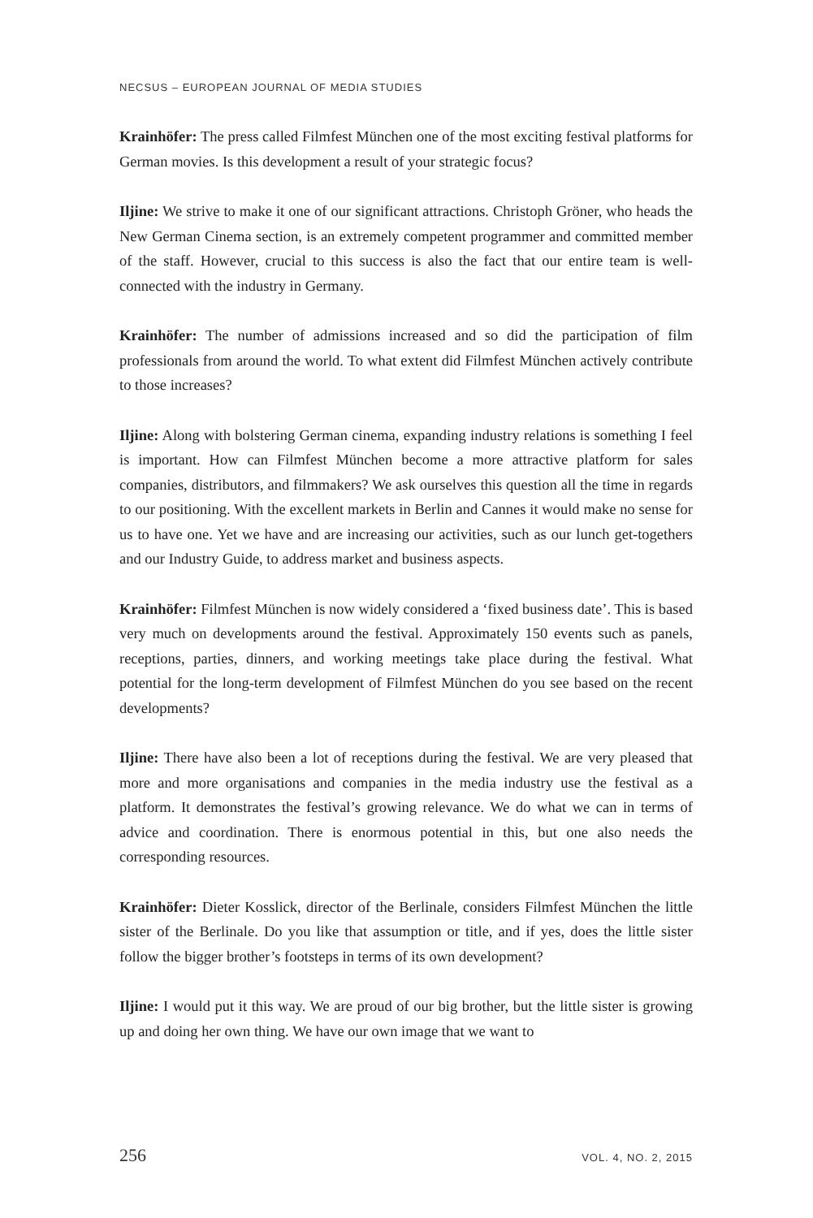NECSUS – EUROPEAN JOURNAL OF MEDIA STUDIES
Krainhöfer: The press called Filmfest München one of the most exciting festival platforms for German movies. Is this development a result of your strategic focus?
Iljine: We strive to make it one of our significant attractions. Christoph Gröner, who heads the New German Cinema section, is an extremely competent programmer and committed member of the staff. However, crucial to this success is also the fact that our entire team is well-connected with the industry in Germany.
Krainhöfer: The number of admissions increased and so did the participation of film professionals from around the world. To what extent did Filmfest München actively contribute to those increases?
Iljine: Along with bolstering German cinema, expanding industry relations is something I feel is important. How can Filmfest München become a more attractive platform for sales companies, distributors, and filmmakers? We ask ourselves this question all the time in regards to our positioning. With the excellent markets in Berlin and Cannes it would make no sense for us to have one. Yet we have and are increasing our activities, such as our lunch get-togethers and our Industry Guide, to address market and business aspects.
Krainhöfer: Filmfest München is now widely considered a ‘fixed business date’. This is based very much on developments around the festival. Approximately 150 events such as panels, receptions, parties, dinners, and working meetings take place during the festival. What potential for the long-term development of Filmfest München do you see based on the recent developments?
Iljine: There have also been a lot of receptions during the festival. We are very pleased that more and more organisations and companies in the media industry use the festival as a platform. It demonstrates the festival’s growing relevance. We do what we can in terms of advice and coordination. There is enormous potential in this, but one also needs the corresponding resources.
Krainhöfer: Dieter Kosslick, director of the Berlinale, considers Filmfest München the little sister of the Berlinale. Do you like that assumption or title, and if yes, does the little sister follow the bigger brother’s footsteps in terms of its own development?
Iljine: I would put it this way. We are proud of our big brother, but the little sister is growing up and doing her own thing. We have our own image that we want to
256 VOL. 4, NO. 2, 2015